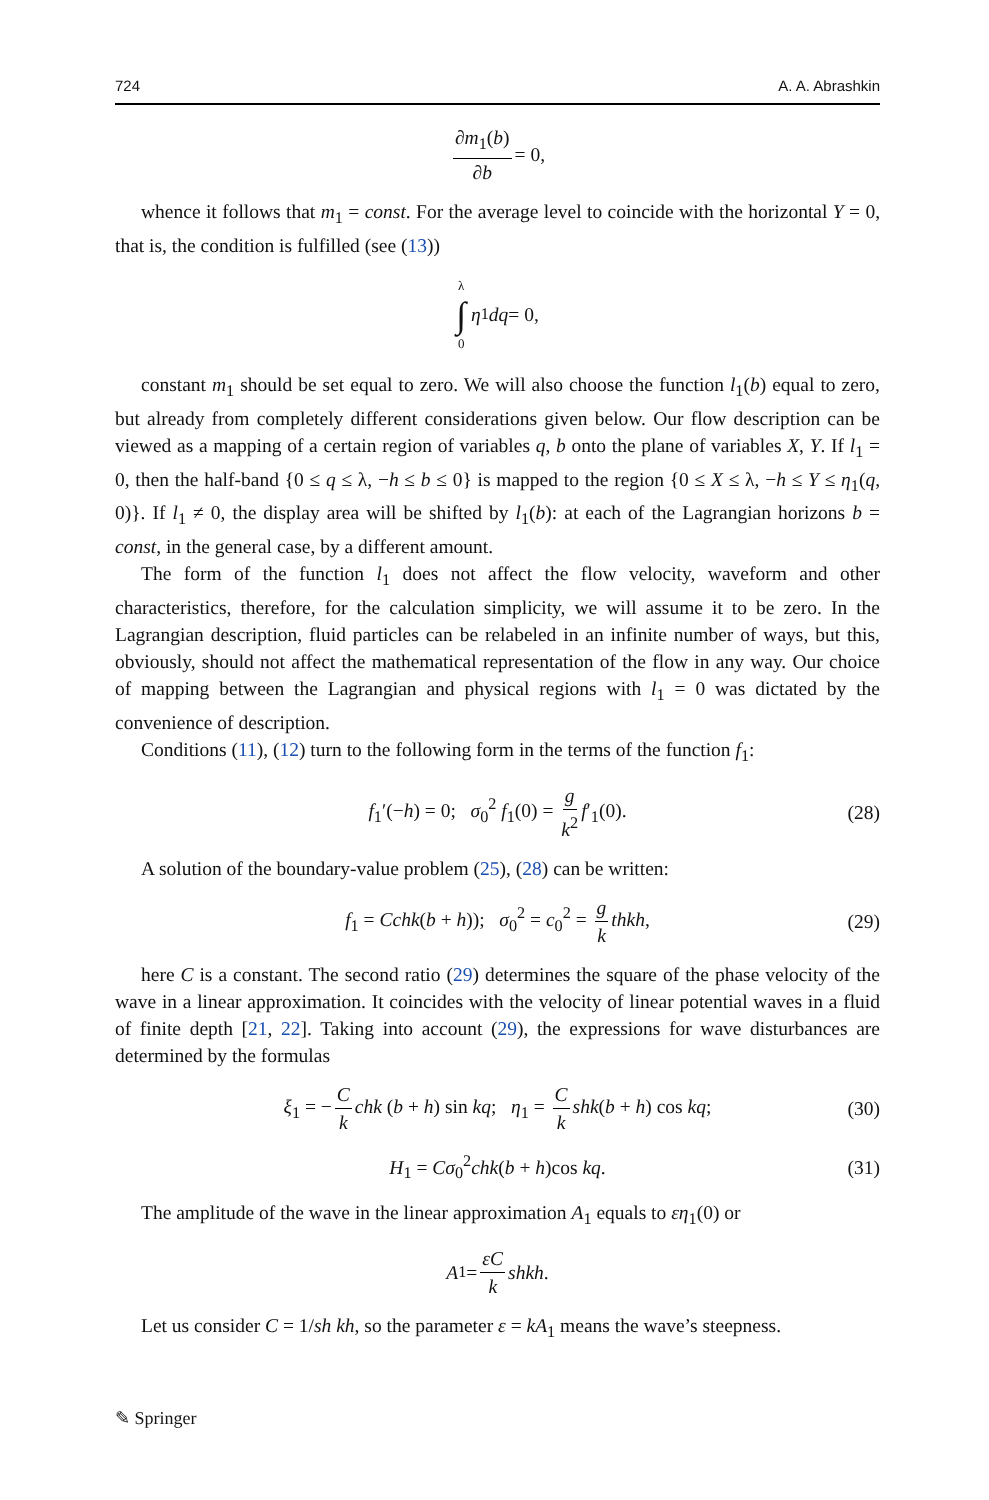724 A. A. Abrashkin
∂m<sub>1</sub>(b) ∂b = 0,
whence it follows that m<sub>1</sub> = const. For the average level to coincide with the horizontal Y = 0, that is, the condition is fulfilled (see (13))
λ ∫ 0 η<sub>1</sub> dq = 0,
constant m<sub>1</sub> should be set equal to zero. We will also choose the function l<sub>1</sub>(b) equal to zero, but already from completely different considerations given below. Our flow description can be viewed as a mapping of a certain region of variables q, b onto the plane of variables X, Y. If l<sub>1</sub> = 0, then the half-band {0 ≤ q ≤ λ, −h ≤ b ≤ 0} is mapped to the region {0 ≤ X ≤ λ, −h ≤ Y ≤ η<sub>1</sub>(q, 0)}. If l<sub>1</sub> ≠ 0, the display area will be shifted by l<sub>1</sub>(b): at each of the Lagrangian horizons b = const, in the general case, by a different amount.
The form of the function l<sub>1</sub> does not affect the flow velocity, waveform and other characteristics, therefore, for the calculation simplicity, we will assume it to be zero. In the Lagrangian description, fluid particles can be relabeled in an infinite number of ways, but this, obviously, should not affect the mathematical representation of the flow in any way. Our choice of mapping between the Lagrangian and physical regions with l<sub>1</sub> = 0 was dictated by the convenience of description.
Conditions (11), (12) turn to the following form in the terms of the function f<sub>1</sub>:
f<sub>1</sub>′(−h) = 0; σ<sub>0</sub><sup>2</sup> f<sub>1</sub>(0) = g k<sup>2</sup> f′<sub>1</sub>(0). (28)
A solution of the boundary-value problem (25), (28) can be written:
f<sub>1</sub> = Cchk(b + h)); σ<sub>0</sub><sup>2</sup> = c<sub>0</sub><sup>2</sup> = g k thkh, (29)
here C is a constant. The second ratio (29) determines the square of the phase velocity of the wave in a linear approximation. It coincides with the velocity of linear potential waves in a fluid of finite depth [21, 22]. Taking into account (29), the expressions for wave disturbances are determined by the formulas
ξ<sub>1</sub> = − C k chk (b + h) sin kq; η<sub>1</sub> = C k shk(b + h) cos kq; (30)
H<sub>1</sub> = Cσ<sub>0</sub><sup>2</sup>chk(b + h)cos kq. (31)
The amplitude of the wave in the linear approximation A<sub>1</sub> equals to εη<sub>1</sub>(0) or
A<sub>1</sub> = εC k shkh.
Let us consider C = 1/sh kh, so the parameter ε = kA<sub>1</sub> means the wave’s steepness.
✎ Springer